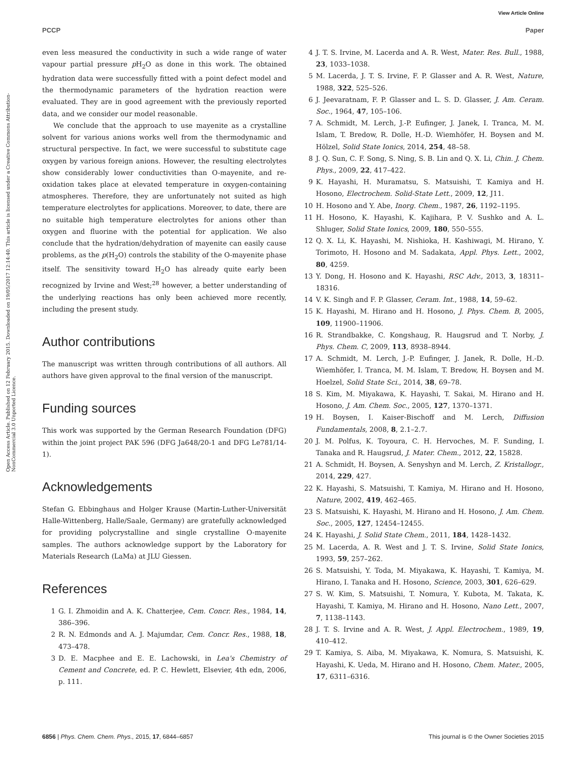View Article Online
PCCP Paper
Open Access Article. Published on 12 February 2015. Downloaded on 19/05/2017 12:14:40. This article is licensed under a Creative Commons Attribution-NonCommercial 3.0 Unported Licence.
even less measured the conductivity in such a wide range of water vapour partial pressure p H<sub>2</sub>O as done in this work. The obtained hydration data were successfully fitted with a point defect model and the thermodynamic parameters of the hydration reaction were evaluated. They are in good agreement with the previously reported data, and we consider our model reasonable.
We conclude that the approach to use mayenite as a crystalline solvent for various anions works well from the thermodynamic and structural perspective. In fact, we were successful to substitute cage oxygen by various foreign anions. However, the resulting electrolytes show considerably lower conductivities than O-mayenite, and re-oxidation takes place at elevated temperature in oxygen-containing atmospheres. Therefore, they are unfortunately not suited as high temperature electrolytes for applications. Moreover, to date, there are no suitable high temperature electrolytes for anions other than oxygen and fluorine with the potential for application. We also conclude that the hydration/dehydration of mayenite can easily cause problems, as the p(H<sub>2</sub>O) controls the stability of the O-mayenite phase itself. The sensitivity toward H<sub>2</sub>O has already quite early been recognized by Irvine and West;<sup>28</sup> however, a better understanding of the underlying reactions has only been achieved more recently, including the present study.
Author contributions
The manuscript was written through contributions of all authors. All authors have given approval to the final version of the manuscript.
Funding sources
This work was supported by the German Research Foundation (DFG) within the joint project PAK 596 (DFG Ja648/20-1 and DFG Le781/14-1).
Acknowledgements
Stefan G. Ebbinghaus and Holger Krause (Martin-Luther-Universität Halle-Wittenberg, Halle/Saale, Germany) are gratefully acknowledged for providing polycrystalline and single crystalline O-mayenite samples. The authors acknowledge support by the Laboratory for Materials Research (LaMa) at JLU Giessen.
References
1 G. I. Zhmoidin and A. K. Chatterjee, Cem. Concr. Res., 1984, 14, 386–396.
2 R. N. Edmonds and A. J. Majumdar, Cem. Concr. Res., 1988, 18, 473–478.
3 D. E. Macphee and E. E. Lachowski, in Lea's Chemistry of Cement and Concrete, ed. P. C. Hewlett, Elsevier, 4th edn, 2006, p. 111.
4 J. T. S. Irvine, M. Lacerda and A. R. West, Mater. Res. Bull., 1988, 23, 1033–1038.
5 M. Lacerda, J. T. S. Irvine, F. P. Glasser and A. R. West, Nature, 1988, 322, 525–526.
6 J. Jeevaratnam, F. P. Glasser and L. S. D. Glasser, J. Am. Ceram. Soc., 1964, 47, 105–106.
7 A. Schmidt, M. Lerch, J.-P. Eufinger, J. Janek, I. Tranca, M. M. Islam, T. Bredow, R. Dolle, H.-D. Wiemhöfer, H. Boysen and M. Hölzel, Solid State Ionics, 2014, 254, 48–58.
8 J. Q. Sun, C. F. Song, S. Ning, S. B. Lin and Q. X. Li, Chin. J. Chem. Phys., 2009, 22, 417–422.
9 K. Hayashi, H. Muramatsu, S. Matsuishi, T. Kamiya and H. Hosono, Electrochem. Solid-State Lett., 2009, 12, J11.
10 H. Hosono and Y. Abe, Inorg. Chem., 1987, 26, 1192–1195.
11 H. Hosono, K. Hayashi, K. Kajihara, P. V. Sushko and A. L. Shluger, Solid State Ionics, 2009, 180, 550–555.
12 Q. X. Li, K. Hayashi, M. Nishioka, H. Kashiwagi, M. Hirano, Y. Torimoto, H. Hosono and M. Sadakata, Appl. Phys. Lett., 2002, 80, 4259.
13 Y. Dong, H. Hosono and K. Hayashi, RSC Adv., 2013, 3, 18311–18316.
14 V. K. Singh and F. P. Glasser, Ceram. Int., 1988, 14, 59–62.
15 K. Hayashi, M. Hirano and H. Hosono, J. Phys. Chem. B, 2005, 109, 11900–11906.
16 R. Strandbakke, C. Kongshaug, R. Haugsrud and T. Norby, J. Phys. Chem. C, 2009, 113, 8938–8944.
17 A. Schmidt, M. Lerch, J.-P. Eufinger, J. Janek, R. Dolle, H.-D. Wiemhöfer, I. Tranca, M. M. Islam, T. Bredow, H. Boysen and M. Hoelzel, Solid State Sci., 2014, 38, 69–78.
18 S. Kim, M. Miyakawa, K. Hayashi, T. Sakai, M. Hirano and H. Hosono, J. Am. Chem. Soc., 2005, 127, 1370–1371.
19 H. Boysen, I. Kaiser-Bischoff and M. Lerch, Diffusion Fundamentals, 2008, 8, 2.1–2.7.
20 J. M. Polfus, K. Toyoura, C. H. Hervoches, M. F. Sunding, I. Tanaka and R. Haugsrud, J. Mater. Chem., 2012, 22, 15828.
21 A. Schmidt, H. Boysen, A. Senyshyn and M. Lerch, Z. Kristallogr., 2014, 229, 427.
22 K. Hayashi, S. Matsuishi, T. Kamiya, M. Hirano and H. Hosono, Nature, 2002, 419, 462–465.
23 S. Matsuishi, K. Hayashi, M. Hirano and H. Hosono, J. Am. Chem. Soc., 2005, 127, 12454–12455.
24 K. Hayashi, J. Solid State Chem., 2011, 184, 1428–1432.
25 M. Lacerda, A. R. West and J. T. S. Irvine, Solid State Ionics, 1993, 59, 257–262.
26 S. Matsuishi, Y. Toda, M. Miyakawa, K. Hayashi, T. Kamiya, M. Hirano, I. Tanaka and H. Hosono, Science, 2003, 301, 626–629.
27 S. W. Kim, S. Matsuishi, T. Nomura, Y. Kubota, M. Takata, K. Hayashi, T. Kamiya, M. Hirano and H. Hosono, Nano Lett., 2007, 7, 1138–1143.
28 J. T. S. Irvine and A. R. West, J. Appl. Electrochem., 1989, 19, 410–412.
29 T. Kamiya, S. Aiba, M. Miyakawa, K. Nomura, S. Matsuishi, K. Hayashi, K. Ueda, M. Hirano and H. Hosono, Chem. Mater., 2005, 17, 6311–6316.
6856 | Phys. Chem. Chem. Phys., 2015, 17, 6844–6857 This journal is © the Owner Societies 2015